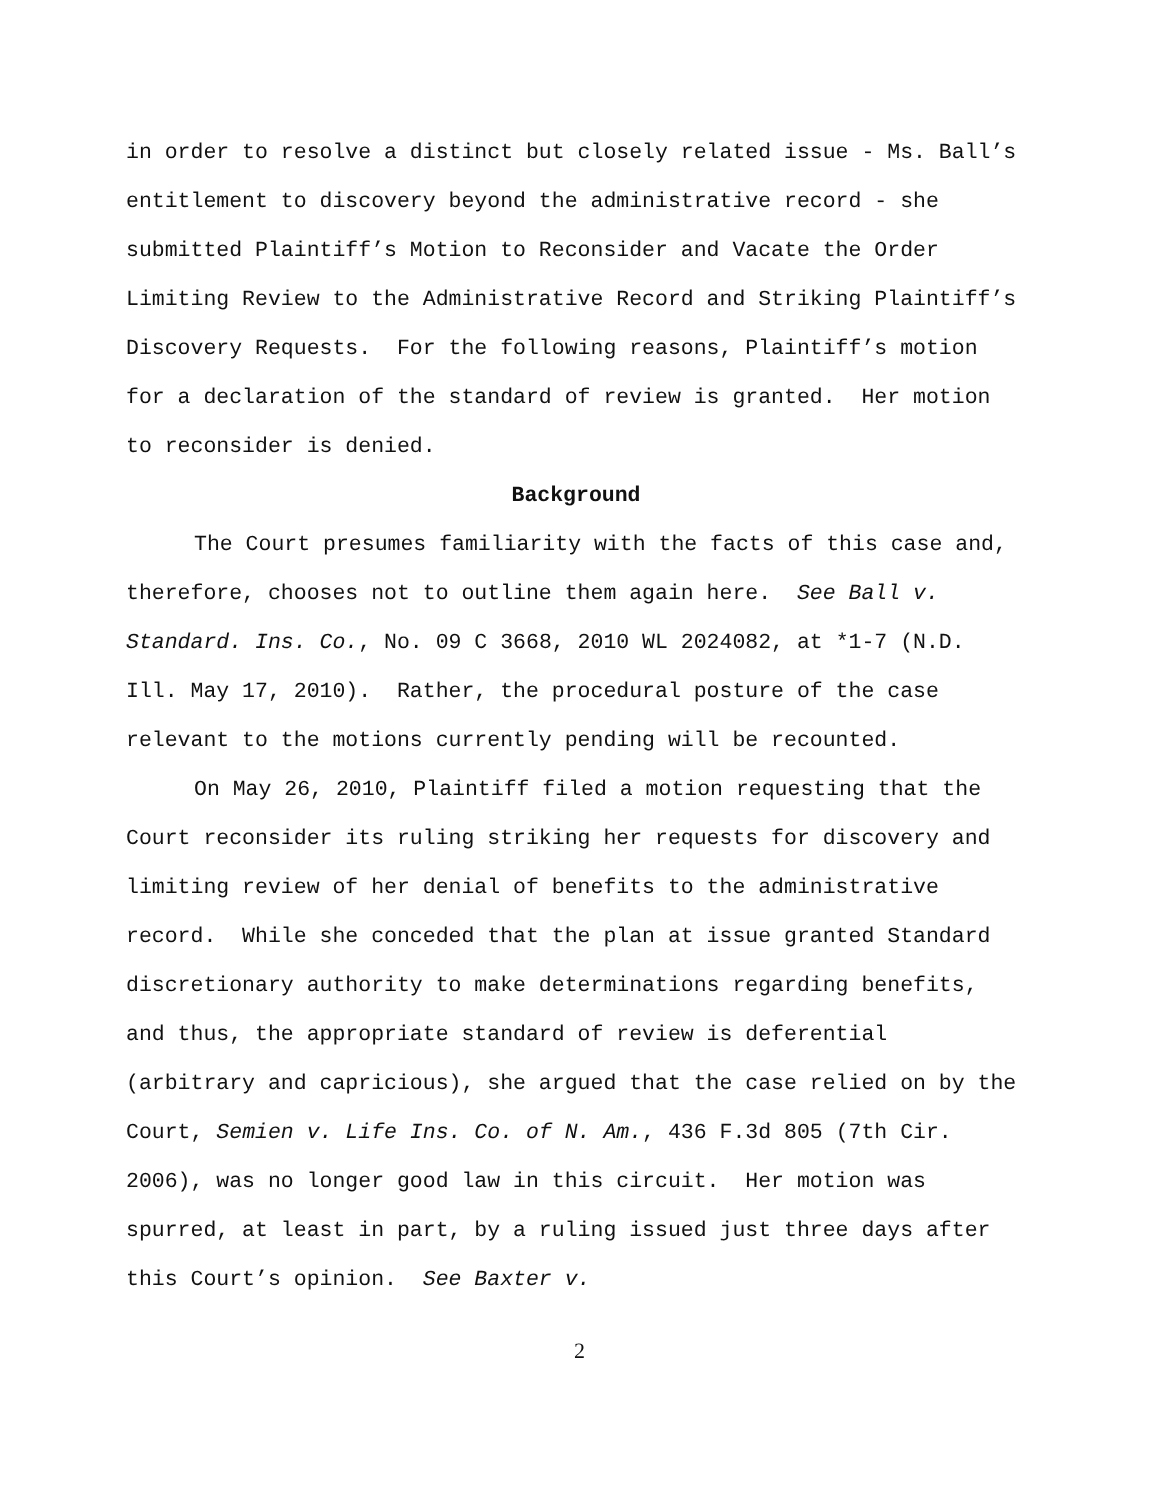in order to resolve a distinct but closely related issue - Ms. Ball’s entitlement to discovery beyond the administrative record - she submitted Plaintiff’s Motion to Reconsider and Vacate the Order Limiting Review to the Administrative Record and Striking Plaintiff’s Discovery Requests. For the following reasons, Plaintiff’s motion for a declaration of the standard of review is granted. Her motion to reconsider is denied.
Background
The Court presumes familiarity with the facts of this case and, therefore, chooses not to outline them again here. See Ball v. Standard. Ins. Co., No. 09 C 3668, 2010 WL 2024082, at *1-7 (N.D. Ill. May 17, 2010). Rather, the procedural posture of the case relevant to the motions currently pending will be recounted.
On May 26, 2010, Plaintiff filed a motion requesting that the Court reconsider its ruling striking her requests for discovery and limiting review of her denial of benefits to the administrative record. While she conceded that the plan at issue granted Standard discretionary authority to make determinations regarding benefits, and thus, the appropriate standard of review is deferential (arbitrary and capricious), she argued that the case relied on by the Court, Semien v. Life Ins. Co. of N. Am., 436 F.3d 805 (7th Cir. 2006), was no longer good law in this circuit. Her motion was spurred, at least in part, by a ruling issued just three days after this Court’s opinion. See Baxter v.
2